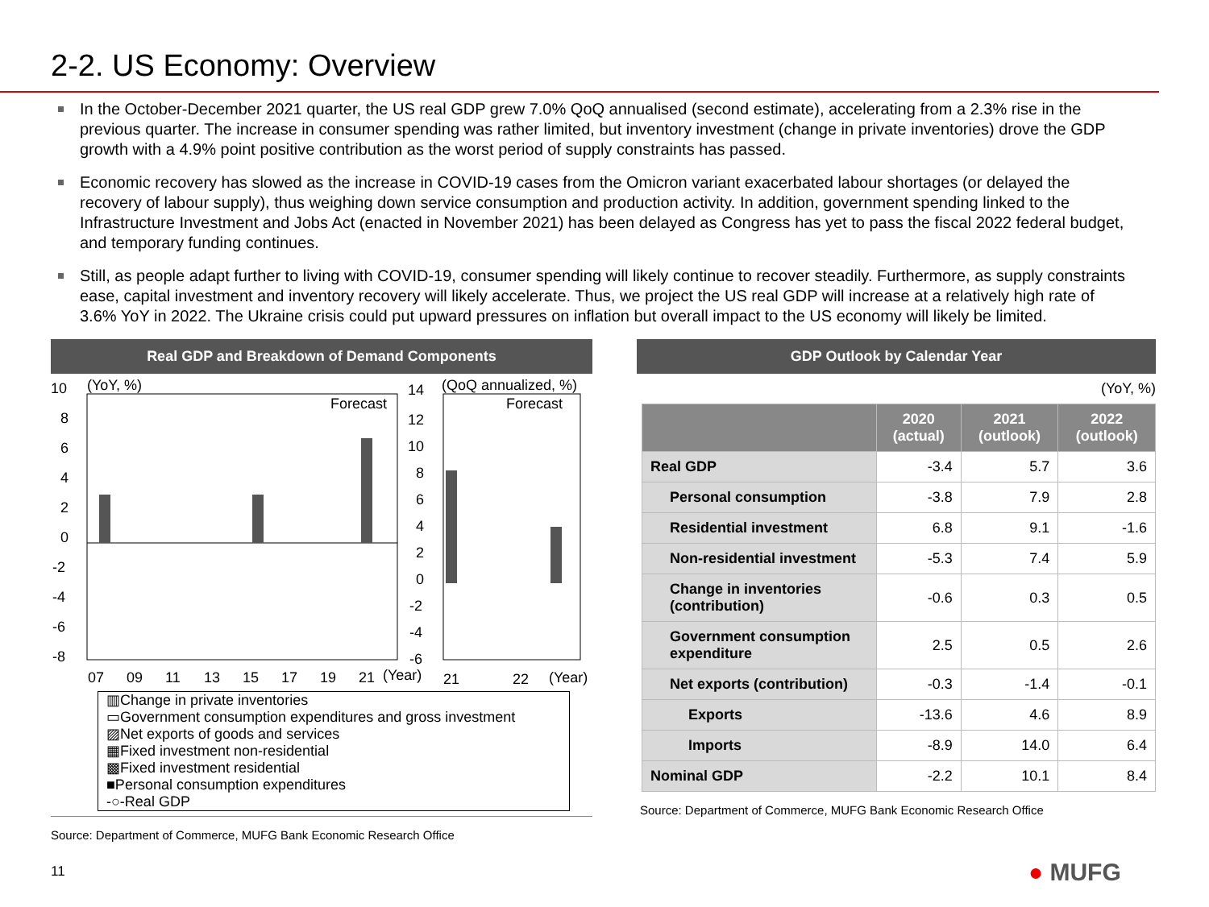2-2. US Economy: Overview
In the October-December 2021 quarter, the US real GDP grew 7.0% QoQ annualised (second estimate), accelerating from a 2.3% rise in the previous quarter. The increase in consumer spending was rather limited, but inventory investment (change in private inventories) drove the GDP growth with a 4.9% point positive contribution as the worst period of supply constraints has passed.
Economic recovery has slowed as the increase in COVID-19 cases from the Omicron variant exacerbated labour shortages (or delayed the recovery of labour supply), thus weighing down service consumption and production activity. In addition, government spending linked to the Infrastructure Investment and Jobs Act (enacted in November 2021) has been delayed as Congress has yet to pass the fiscal 2022 federal budget, and temporary funding continues.
Still, as people adapt further to living with COVID-19, consumer spending will likely continue to recover steadily. Furthermore, as supply constraints ease, capital investment and inventory recovery will likely accelerate. Thus, we project the US real GDP will increase at a relatively high rate of 3.6% YoY in 2022. The Ukraine crisis could put upward pressures on inflation but overall impact to the US economy will likely be limited.
Real GDP and Breakdown of Demand Components
10
(YoY, %)
8
6
4
2
0
-2
-4
-6
-8
Forecast
14
(QoQ annualized, %)
12
10
8
6
4
2
0
-2
-4
-6
Forecast
07
09
11
13
15
17
19
21
(Year)
21
22
(Year)
▥Change in private inventories
▭Government consumption expenditures and gross investment
▨Net exports of goods and services
▦Fixed investment non-residential
▩Fixed investment residential
■Personal consumption expenditures
-○-Real GDP
Source: Department of Commerce, MUFG Bank Economic Research Office
GDP Outlook by Calendar Year
(YoY, %)
| | 2020 (actual) | 2021 (outlook) | 2022 (outlook) |
| --- | --- | --- | --- |
| Real GDP | -3.4 | 5.7 | 3.6 |
| Personal consumption | -3.8 | 7.9 | 2.8 |
| Residential investment | 6.8 | 9.1 | -1.6 |
| Non-residential investment | -5.3 | 7.4 | 5.9 |
| Change in inventories (contribution) | -0.6 | 0.3 | 0.5 |
| Government consumption expenditure | 2.5 | 0.5 | 2.6 |
| Net exports (contribution) | -0.3 | -1.4 | -0.1 |
| Exports | -13.6 | 4.6 | 8.9 |
| Imports | -8.9 | 14.0 | 6.4 |
| Nominal GDP | -2.2 | 10.1 | 8.4 |
Source: Department of Commerce, MUFG Bank Economic Research Office
11 ● MUFG